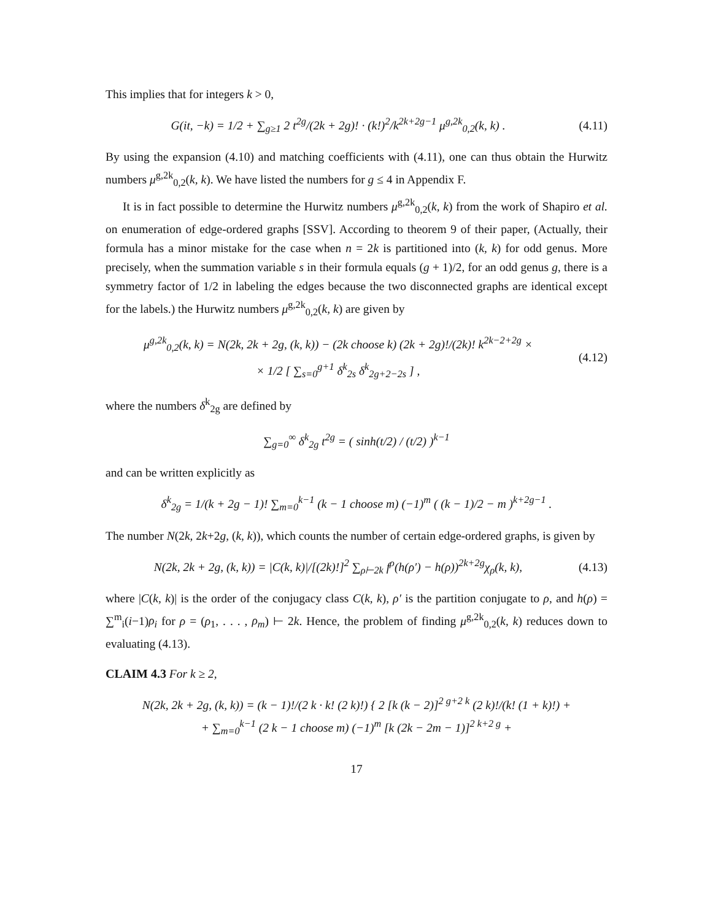This implies that for integers k > 0,
G(it, −k) = 1/2 + ∑<sub>g≥1</sub> 2 t<sup>2g</sup>/(2k + 2g)! · (k!)<sup>2</sup>/k<sup>2k+2g−1</sup> μ<sup>g,2k</sup><sub>0,2</sub>(k, k) .
(4.11)
By using the expansion (4.10) and matching coefficients with (4.11), one can thus obtain the Hurwitz numbers μ<sup>g,2k</sup><sub>0,2</sub>(k, k). We have listed the numbers for g ≤ 4 in Appendix F.
It is in fact possible to determine the Hurwitz numbers μ<sup>g,2k</sup><sub>0,2</sub>(k, k) from the work of Shapiro et al. on enumeration of edge-ordered graphs [SSV]. According to theorem 9 of their paper, (Actually, their formula has a minor mistake for the case when n = 2k is partitioned into (k, k) for odd genus. More precisely, when the summation variable s in their formula equals (g + 1)/2, for an odd genus g, there is a symmetry factor of 1/2 in labeling the edges because the two disconnected graphs are identical except for the labels.) the Hurwitz numbers μ<sup>g,2k</sup><sub>0,2</sub>(k, k) are given by
μ<sup>g,2k</sup><sub>0,2</sub>(k, k) = N(2k, 2k + 2g, (k, k)) − (2k choose k) (2k + 2g)!/(2k)! k<sup>2k−2+2g</sup> ×
× 1/2 [ ∑<sub>s=0</sub><sup>g+1</sup> δ<sup>k</sup><sub>2s</sub> δ<sup>k</sup><sub>2g+2−2s</sub> ] ,
(4.12)
where the numbers δ<sup>k</sup><sub>2g</sub> are defined by
∑<sub>g=0</sub><sup>∞</sup> δ<sup>k</sup><sub>2g</sub> t<sup>2g</sup> = ( sinh(t/2) / (t/2) )<sup>k−1</sup>
and can be written explicitly as
δ<sup>k</sup><sub>2g</sub> = 1/(k + 2g − 1)! ∑<sub>m=0</sub><sup>k−1</sup> (k − 1 choose m) (−1)<sup>m</sup> ( (k − 1)/2 − m )<sup>k+2g−1</sup> .
The number N(2k, 2k+2g, (k, k)), which counts the number of certain edge-ordered graphs, is given by
N(2k, 2k + 2g, (k, k)) = |C(k, k)|/[(2k)!]<sup>2</sup> ∑<sub>ρ⊢2k</sub> f<sup>ρ</sup>(h(ρ′) − h(ρ))<sup>2k+2g</sup>χ<sub>ρ</sub>(k, k),
(4.13)
where |C(k, k)| is the order of the conjugacy class C(k, k), ρ′ is the partition conjugate to ρ, and h(ρ) = ∑<sup>m</sup><sub>i</sub>(i−1)ρ<sub>i</sub> for ρ = (ρ<sub>1</sub>, . . . , ρ<sub>m</sub>) ⊢ 2k. Hence, the problem of finding μ<sup>g,2k</sup><sub>0,2</sub>(k, k) reduces down to evaluating (4.13).
CLAIM 4.3 For k ≥ 2,
N(2k, 2k + 2g, (k, k)) = (k − 1)!/(2 k · k! (2 k)!) { 2 [k (k − 2)]<sup>2 g+2 k</sup> (2 k)!/(k! (1 + k)!) +
+ ∑<sub>m=0</sub><sup>k−1</sup> (2 k − 1 choose m) (−1)<sup>m</sup> [k (2k − 2m − 1)]<sup>2 k+2 g</sup> +
17